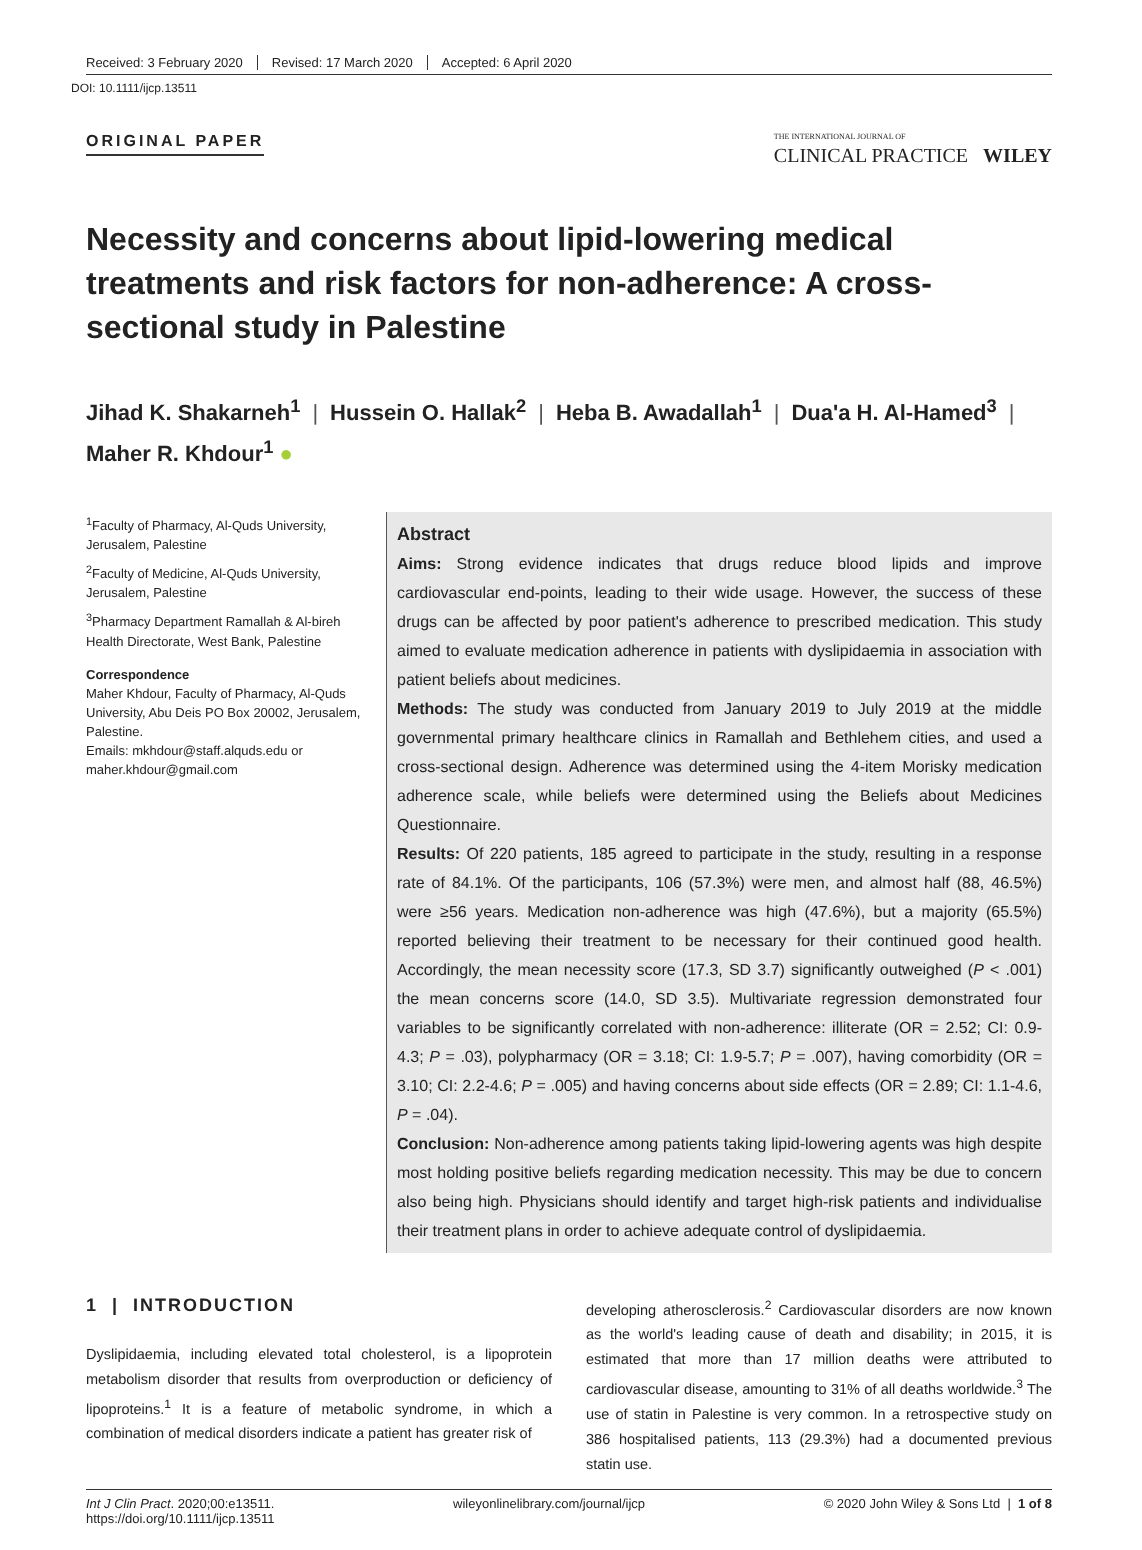Received: 3 February 2020 Revised: 17 March 2020 Accepted: 6 April 2020
DOI: 10.1111/ijcp.13511
ORIGINAL PAPER THE INTERNATIONAL JOURNAL OF
CLINICAL PRACTICE WILEY
Necessity and concerns about lipid-lowering medical treatments and risk factors for non-adherence: A cross-sectional study in Palestine
Jihad K. Shakarneh<sup>1</sup> | Hussein O. Hallak<sup>2</sup> | Heba B. Awadallah<sup>1</sup> | Dua'a H. Al-Hamed<sup>3</sup> |
Maher R. Khdour<sup>1</sup> ●
<sup>1</sup> Faculty of Pharmacy, Al-Quds University, Jerusalem, Palestine
<sup>2</sup> Faculty of Medicine, Al-Quds University, Jerusalem, Palestine
<sup>3</sup> Pharmacy Department Ramallah & Al-bireh Health Directorate, West Bank, Palestine
Correspondence
Maher Khdour, Faculty of Pharmacy, Al-Quds University, Abu Deis PO Box 20002, Jerusalem, Palestine.
Emails: mkhdour@staff.alquds.edu or maher.khdour@gmail.com
Abstract
Aims: Strong evidence indicates that drugs reduce blood lipids and improve cardiovascular end-points, leading to their wide usage. However, the success of these drugs can be affected by poor patient's adherence to prescribed medication. This study aimed to evaluate medication adherence in patients with dyslipidaemia in association with patient beliefs about medicines.
Methods: The study was conducted from January 2019 to July 2019 at the middle governmental primary healthcare clinics in Ramallah and Bethlehem cities, and used a cross-sectional design. Adherence was determined using the 4-item Morisky medication adherence scale, while beliefs were determined using the Beliefs about Medicines Questionnaire.
Results: Of 220 patients, 185 agreed to participate in the study, resulting in a response rate of 84.1%. Of the participants, 106 (57.3%) were men, and almost half (88, 46.5%) were ≥56 years. Medication non-adherence was high (47.6%), but a majority (65.5%) reported believing their treatment to be necessary for their continued good health. Accordingly, the mean necessity score (17.3, SD 3.7) significantly outweighed (P < .001) the mean concerns score (14.0, SD 3.5). Multivariate regression demonstrated four variables to be significantly correlated with non-adherence: illiterate (OR = 2.52; CI: 0.9-4.3; P = .03), polypharmacy (OR = 3.18; CI: 1.9-5.7; P = .007), having comorbidity (OR = 3.10; CI: 2.2-4.6; P = .005) and having concerns about side effects (OR = 2.89; CI: 1.1-4.6, P = .04).
Conclusion: Non-adherence among patients taking lipid-lowering agents was high despite most holding positive beliefs regarding medication necessity. This may be due to concern also being high. Physicians should identify and target high-risk patients and individualise their treatment plans in order to achieve adequate control of dyslipidaemia.
1 | INTRODUCTION
Dyslipidaemia, including elevated total cholesterol, is a lipoprotein metabolism disorder that results from overproduction or deficiency of lipoproteins.<sup>1</sup> It is a feature of metabolic syndrome, in which a combination of medical disorders indicate a patient has greater risk of
developing atherosclerosis.<sup>2</sup> Cardiovascular disorders are now known as the world's leading cause of death and disability; in 2015, it is estimated that more than 17 million deaths were attributed to cardiovascular disease, amounting to 31% of all deaths worldwide.<sup>3</sup> The use of statin in Palestine is very common. In a retrospective study on 386 hospitalised patients, 113 (29.3%) had a documented previous statin use.
Int J Clin Pract. 2020;00:e13511.
https://doi.org/10.1111/ijcp.13511 wileyonlinelibrary.com/journal/ijcp © 2020 John Wiley & Sons Ltd | 1 of 8